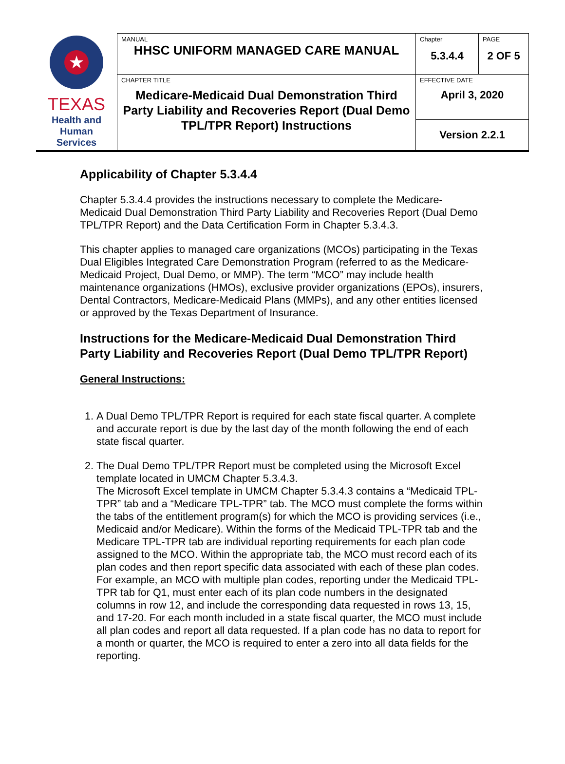| ★ TEXAS Health and Human Services | MANUAL HHSC UNIFORM MANAGED CARE MANUAL | Chapter 5.3.4.4 | PAGE 2 OF 5 |
| | CHAPTER TITLE Medicare-Medicaid Dual Demonstration Third Party Liability and Recoveries Report (Dual Demo TPL/TPR Report) Instructions | EFFECTIVE DATE April 3, 2020 | |
| | | Version 2.2.1 | |
Applicability of Chapter 5.3.4.4
Chapter 5.3.4.4 provides the instructions necessary to complete the Medicare-Medicaid Dual Demonstration Third Party Liability and Recoveries Report (Dual Demo TPL/TPR Report) and the Data Certification Form in Chapter 5.3.4.3.
This chapter applies to managed care organizations (MCOs) participating in the Texas Dual Eligibles Integrated Care Demonstration Program (referred to as the Medicare-Medicaid Project, Dual Demo, or MMP). The term “MCO” may include health maintenance organizations (HMOs), exclusive provider organizations (EPOs), insurers, Dental Contractors, Medicare-Medicaid Plans (MMPs), and any other entities licensed or approved by the Texas Department of Insurance.
Instructions for the Medicare-Medicaid Dual Demonstration Third Party Liability and Recoveries Report (Dual Demo TPL/TPR Report)
General Instructions:
1. A Dual Demo TPL/TPR Report is required for each state fiscal quarter. A complete and accurate report is due by the last day of the month following the end of each state fiscal quarter.
2. The Dual Demo TPL/TPR Report must be completed using the Microsoft Excel template located in UMCM Chapter 5.3.4.3.
The Microsoft Excel template in UMCM Chapter 5.3.4.3 contains a “Medicaid TPL-TPR” tab and a “Medicare TPL-TPR” tab. The MCO must complete the forms within the tabs of the entitlement program(s) for which the MCO is providing services (i.e., Medicaid and/or Medicare). Within the forms of the Medicaid TPL-TPR tab and the Medicare TPL-TPR tab are individual reporting requirements for each plan code assigned to the MCO. Within the appropriate tab, the MCO must record each of its plan codes and then report specific data associated with each of these plan codes. For example, an MCO with multiple plan codes, reporting under the Medicaid TPL-TPR tab for Q1, must enter each of its plan code numbers in the designated columns in row 12, and include the corresponding data requested in rows 13, 15, and 17-20. For each month included in a state fiscal quarter, the MCO must include all plan codes and report all data requested. If a plan code has no data to report for a month or quarter, the MCO is required to enter a zero into all data fields for the reporting.